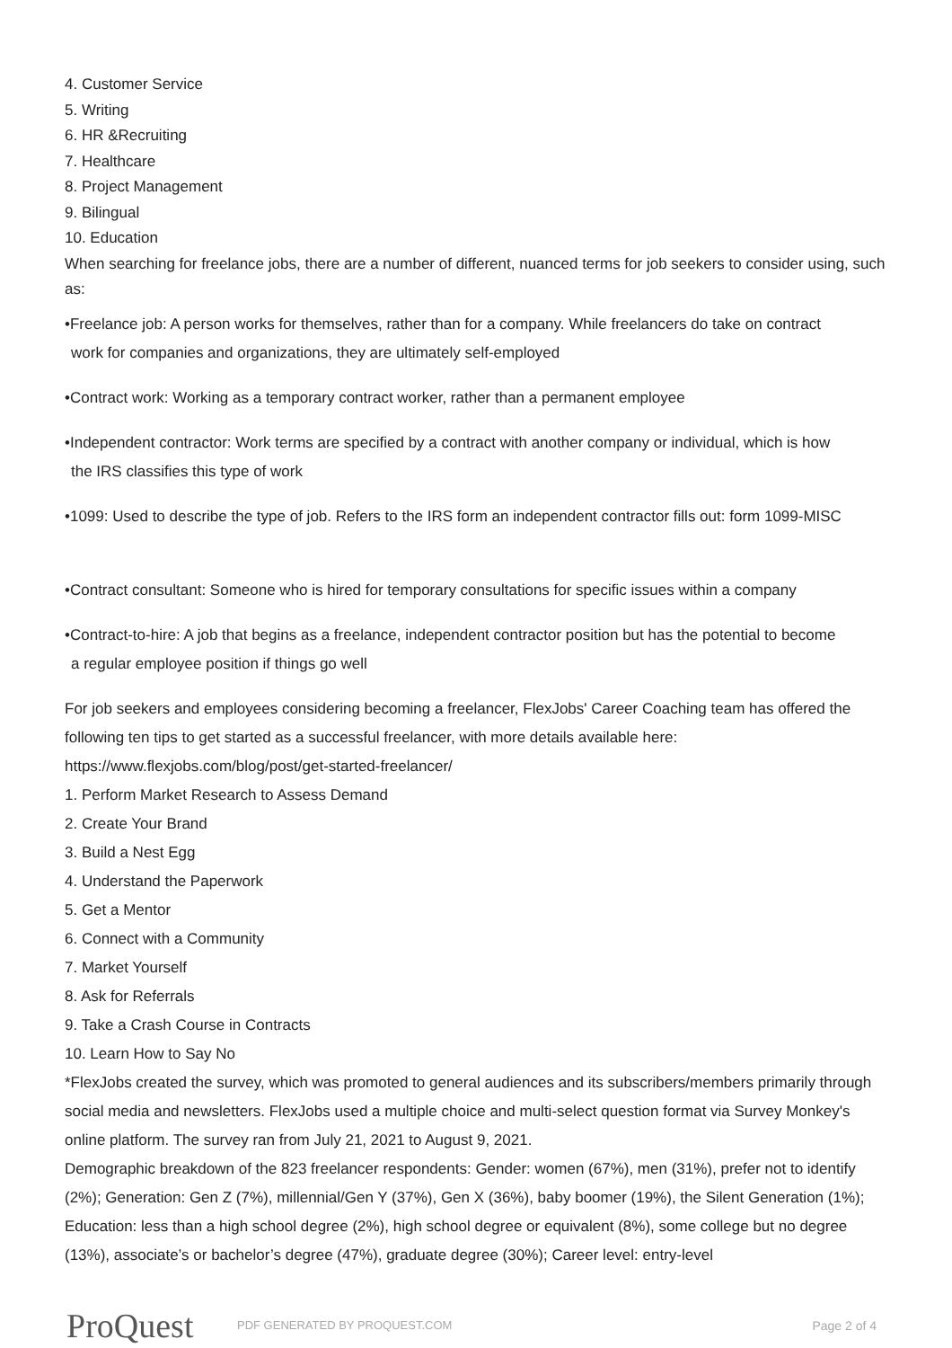4. Customer Service
5. Writing
6. HR &Recruiting
7. Healthcare
8. Project Management
9. Bilingual
10. Education
When searching for freelance jobs, there are a number of different, nuanced terms for job seekers to consider using, such as:
•Freelance job: A person works for themselves, rather than for a company. While freelancers do take on contract
work for companies and organizations, they are ultimately self-employed
•Contract work: Working as a temporary contract worker, rather than a permanent employee
•Independent contractor: Work terms are specified by a contract with another company or individual, which is how
the IRS classifies this type of work
•1099: Used to describe the type of job. Refers to the IRS form an independent contractor fills out: form 1099-MISC
•Contract consultant: Someone who is hired for temporary consultations for specific issues within a company
•Contract-to-hire: A job that begins as a freelance, independent contractor position but has the potential to become
a regular employee position if things go well
For job seekers and employees considering becoming a freelancer, FlexJobs' Career Coaching team has offered the following ten tips to get started as a successful freelancer, with more details available here: https://www.flexjobs.com/blog/post/get-started-freelancer/
1. Perform Market Research to Assess Demand
2. Create Your Brand
3. Build a Nest Egg
4. Understand the Paperwork
5. Get a Mentor
6. Connect with a Community
7. Market Yourself
8. Ask for Referrals
9. Take a Crash Course in Contracts
10. Learn How to Say No
*FlexJobs created the survey, which was promoted to general audiences and its subscribers/members primarily through social media and newsletters. FlexJobs used a multiple choice and multi-select question format via Survey Monkey's online platform. The survey ran from July 21, 2021 to August 9, 2021.
Demographic breakdown of the 823 freelancer respondents: Gender: women (67%), men (31%), prefer not to identify (2%); Generation: Gen Z (7%), millennial/Gen Y (37%), Gen X (36%), baby boomer (19%), the Silent Generation (1%); Education: less than a high school degree (2%), high school degree or equivalent (8%), some college but no degree (13%), associate’s or bachelor’s degree (47%), graduate degree (30%); Career level: entry-level
ProQuest
PDF GENERATED BY PROQUEST.COM Page 2 of 4